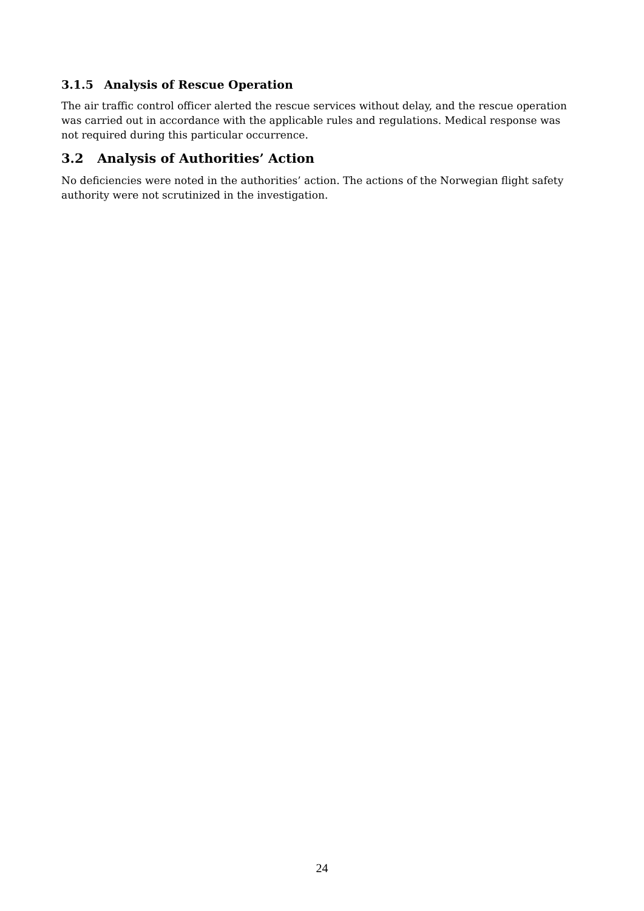3.1.5 Analysis of Rescue Operation
The air traffic control officer alerted the rescue services without delay, and the rescue operation was carried out in accordance with the applicable rules and regulations. Medical response was not required during this particular occurrence.
3.2 Analysis of Authorities’ Action
No deficiencies were noted in the authorities’ action. The actions of the Norwegian flight safety authority were not scrutinized in the investigation.
24